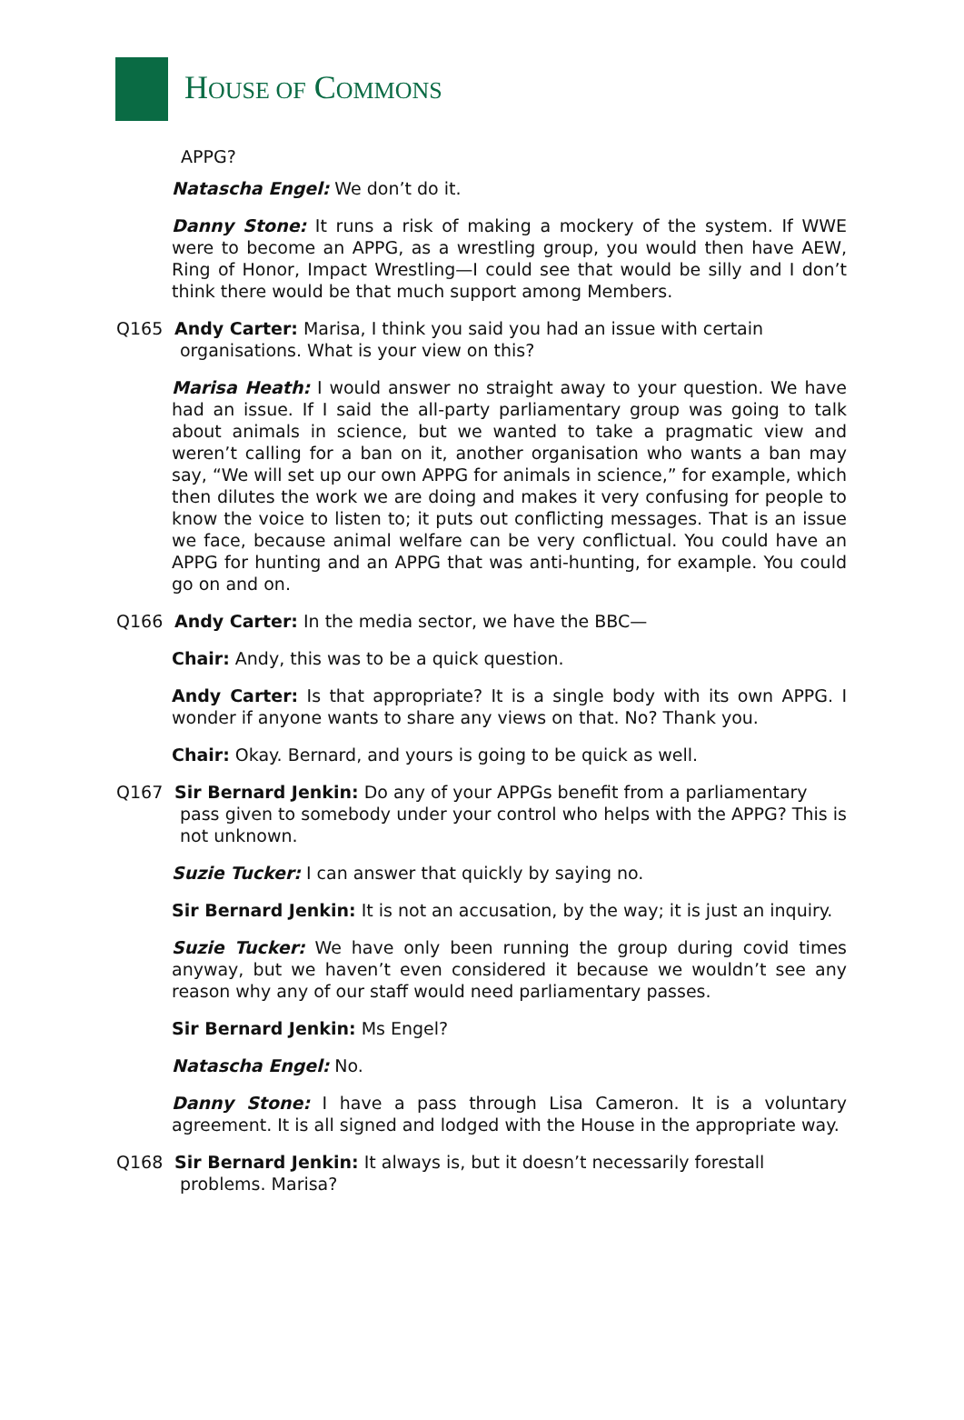HOUSE OF COMMONS
APPG?
Natascha Engel: We don’t do it.
Danny Stone: It runs a risk of making a mockery of the system. If WWE were to become an APPG, as a wrestling group, you would then have AEW, Ring of Honor, Impact Wrestling—I could see that would be silly and I don’t think there would be that much support among Members.
Q165 Andy Carter: Marisa, I think you said you had an issue with certain
organisations. What is your view on this?
Marisa Heath: I would answer no straight away to your question. We have had an issue. If I said the all-party parliamentary group was going to talk about animals in science, but we wanted to take a pragmatic view and weren’t calling for a ban on it, another organisation who wants a ban may say, “We will set up our own APPG for animals in science,” for example, which then dilutes the work we are doing and makes it very confusing for people to know the voice to listen to; it puts out conflicting messages. That is an issue we face, because animal welfare can be very conflictual. You could have an APPG for hunting and an APPG that was anti-hunting, for example. You could go on and on.
Q166 Andy Carter: In the media sector, we have the BBC—
Chair: Andy, this was to be a quick question.
Andy Carter: Is that appropriate? It is a single body with its own APPG. I wonder if anyone wants to share any views on that. No? Thank you.
Chair: Okay. Bernard, and yours is going to be quick as well.
Q167 Sir Bernard Jenkin: Do any of your APPGs benefit from a parliamentary
pass given to somebody under your control who helps with the APPG? This is not unknown.
Suzie Tucker: I can answer that quickly by saying no.
Sir Bernard Jenkin: It is not an accusation, by the way; it is just an inquiry.
Suzie Tucker: We have only been running the group during covid times anyway, but we haven’t even considered it because we wouldn’t see any reason why any of our staff would need parliamentary passes.
Sir Bernard Jenkin: Ms Engel?
Natascha Engel: No.
Danny Stone: I have a pass through Lisa Cameron. It is a voluntary agreement. It is all signed and lodged with the House in the appropriate way.
Q168 Sir Bernard Jenkin: It always is, but it doesn’t necessarily forestall
problems. Marisa?